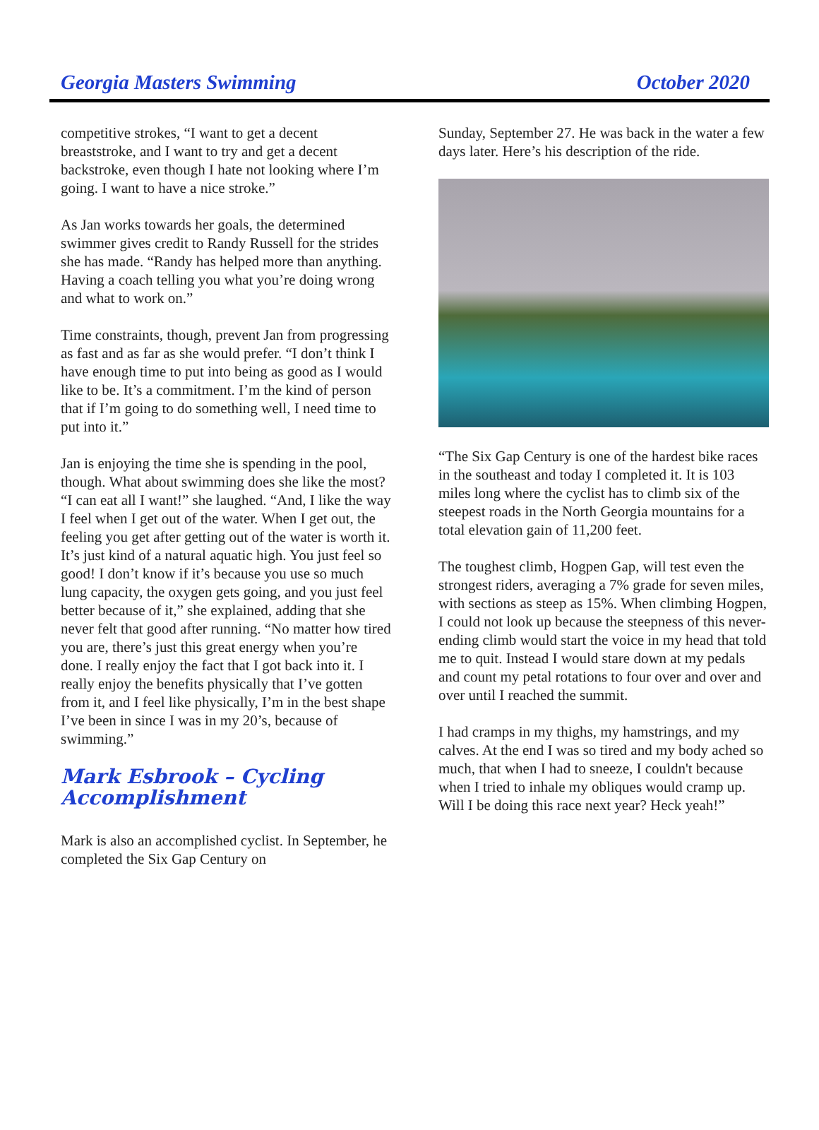Georgia Masters Swimming October 2020
competitive strokes, “I want to get a decent breaststroke, and I want to try and get a decent backstroke, even though I hate not looking where I’m going. I want to have a nice stroke.”
As Jan works towards her goals, the determined swimmer gives credit to Randy Russell for the strides she has made. “Randy has helped more than anything. Having a coach telling you what you’re doing wrong and what to work on.”
Time constraints, though, prevent Jan from progressing as fast and as far as she would prefer. “I don’t think I have enough time to put into being as good as I would like to be. It’s a commitment. I’m the kind of person that if I’m going to do something well, I need time to put into it.”
Jan is enjoying the time she is spending in the pool, though. What about swimming does she like the most? “I can eat all I want!” she laughed. “And, I like the way I feel when I get out of the water. When I get out, the feeling you get after getting out of the water is worth it. It’s just kind of a natural aquatic high. You just feel so good! I don’t know if it’s because you use so much lung capacity, the oxygen gets going, and you just feel better because of it,” she explained, adding that she never felt that good after running. “No matter how tired you are, there’s just this great energy when you’re done. I really enjoy the fact that I got back into it. I really enjoy the benefits physically that I’ve gotten from it, and I feel like physically, I’m in the best shape I’ve been in since I was in my 20’s, because of swimming.”
Mark Esbrook – Cycling Accomplishment
Mark is also an accomplished cyclist. In September, he completed the Six Gap Century on
Sunday, September 27. He was back in the water a few days later. Here’s his description of the ride.
“The Six Gap Century is one of the hardest bike races in the southeast and today I completed it. It is 103 miles long where the cyclist has to climb six of the steepest roads in the North Georgia mountains for a total elevation gain of 11,200 feet.
The toughest climb, Hogpen Gap, will test even the strongest riders, averaging a 7% grade for seven miles, with sections as steep as 15%. When climbing Hogpen, I could not look up because the steepness of this never-ending climb would start the voice in my head that told me to quit. Instead I would stare down at my pedals and count my petal rotations to four over and over and over until I reached the summit.
I had cramps in my thighs, my hamstrings, and my calves. At the end I was so tired and my body ached so much, that when I had to sneeze, I couldn't because when I tried to inhale my obliques would cramp up. Will I be doing this race next year? Heck yeah!”